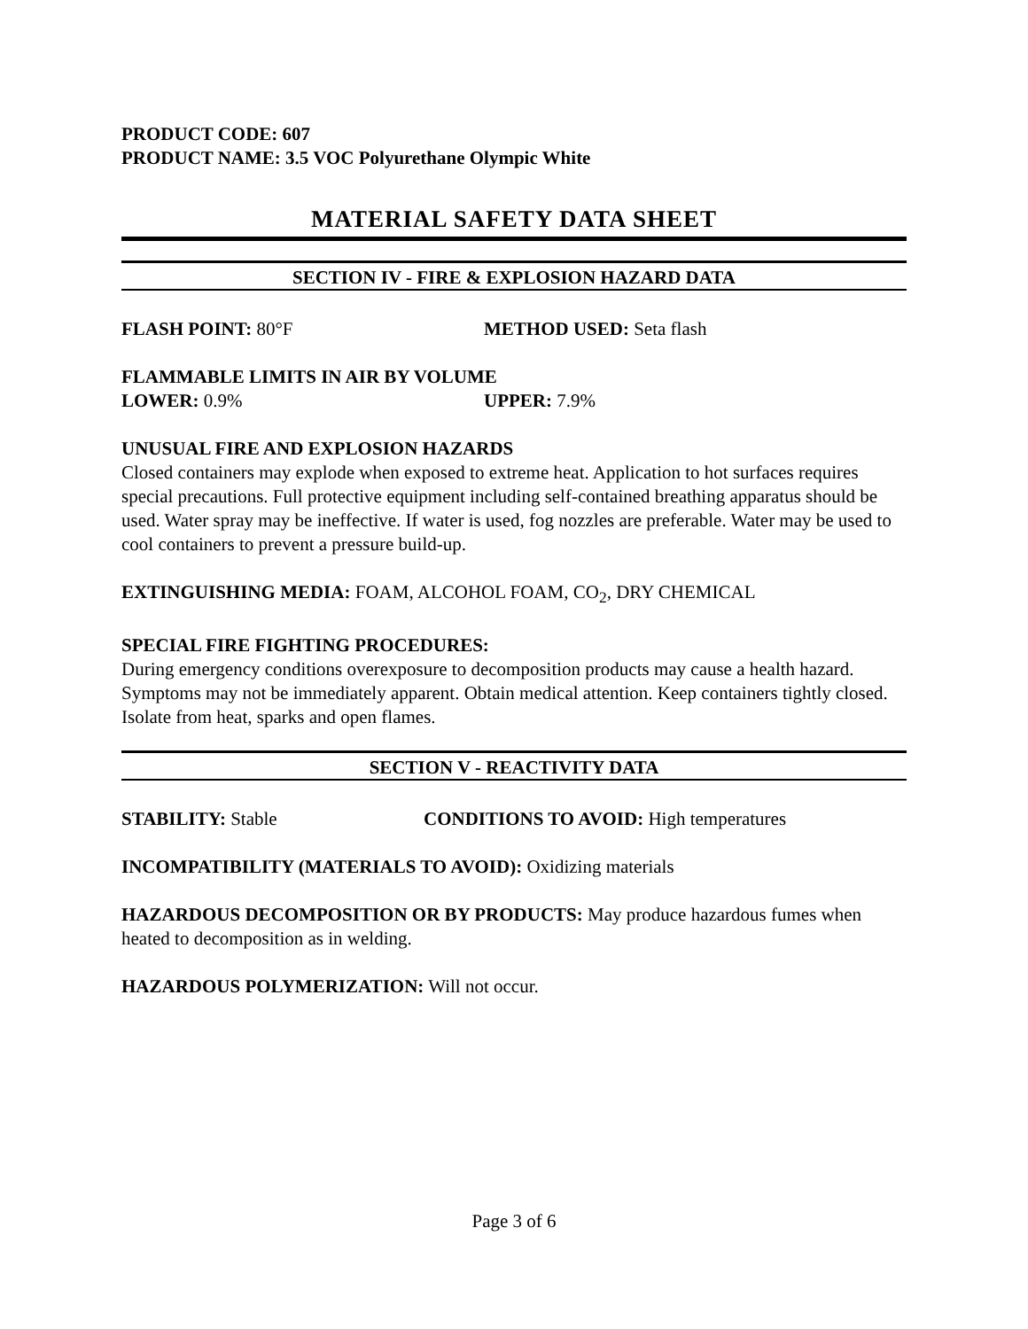PRODUCT CODE: 607
PRODUCT NAME: 3.5 VOC Polyurethane Olympic White
MATERIAL SAFETY DATA SHEET
SECTION IV - FIRE & EXPLOSION HAZARD DATA
FLASH POINT: 80°F METHOD USED: Seta flash
FLAMMABLE LIMITS IN AIR BY VOLUME
LOWER: 0.9% UPPER: 7.9%
UNUSUAL FIRE AND EXPLOSION HAZARDS
Closed containers may explode when exposed to extreme heat. Application to hot surfaces requires special precautions. Full protective equipment including self-contained breathing apparatus should be used. Water spray may be ineffective. If water is used, fog nozzles are preferable. Water may be used to cool containers to prevent a pressure build-up.
EXTINGUISHING MEDIA: FOAM, ALCOHOL FOAM, CO<sub>2</sub>, DRY CHEMICAL
SPECIAL FIRE FIGHTING PROCEDURES:
During emergency conditions overexposure to decomposition products may cause a health hazard. Symptoms may not be immediately apparent. Obtain medical attention. Keep containers tightly closed. Isolate from heat, sparks and open flames.
SECTION V - REACTIVITY DATA
STABILITY: Stable CONDITIONS TO AVOID: High temperatures
INCOMPATIBILITY (MATERIALS TO AVOID): Oxidizing materials
HAZARDOUS DECOMPOSITION OR BY PRODUCTS: May produce hazardous fumes when heated to decomposition as in welding.
HAZARDOUS POLYMERIZATION: Will not occur.
Page 3 of 6